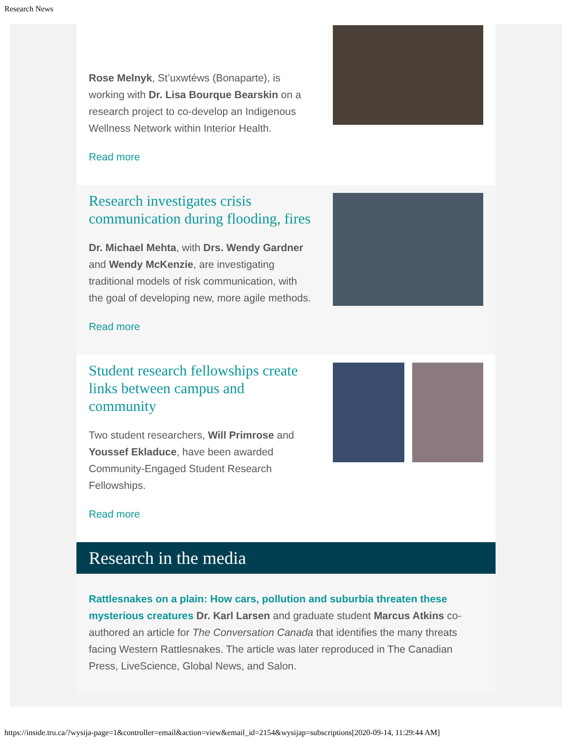Research News
Rose Melnyk, St’uxwtéws (Bonaparte), is working with Dr. Lisa Bourque Bearskin on a research project to co-develop an Indigenous Wellness Network within Interior Health.
Read more
Research investigates crisis communication during flooding, fires
Dr. Michael Mehta, with Drs. Wendy Gardner and Wendy McKenzie, are investigating traditional models of risk communication, with the goal of developing new, more agile methods.
Read more
Student research fellowships create links between campus and community
Two student researchers, Will Primrose and Youssef Ekladuce, have been awarded Community-Engaged Student Research Fellowships.
Read more
Research in the media
Rattlesnakes on a plain: How cars, pollution and suburbia threaten these mysterious creatures Dr. Karl Larsen and graduate student Marcus Atkins co-authored an article for The Conversation Canada that identifies the many threats facing Western Rattlesnakes. The article was later reproduced in The Canadian Press, LiveScience, Global News, and Salon.
https://inside.tru.ca/?wysija-page=1&controller=email&action=view&email_id=2154&wysijap=subscriptions[2020-09-14, 11:29:44 AM]